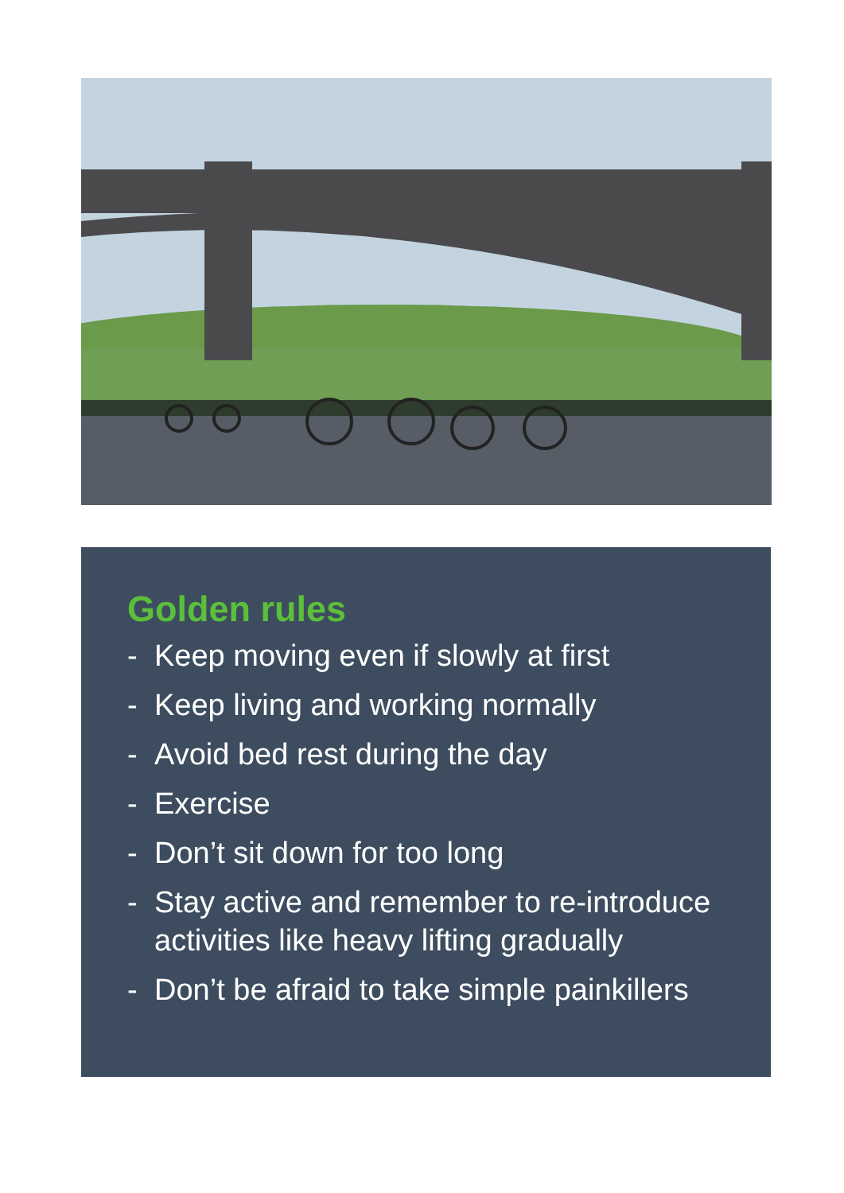Golden rules
- Keep moving even if slowly at first
- Keep living and working normally
- Avoid bed rest during the day
- Exercise
- Don’t sit down for too long
- Stay active and remember to re-introduce activities like heavy lifting gradually
- Don’t be afraid to take simple painkillers